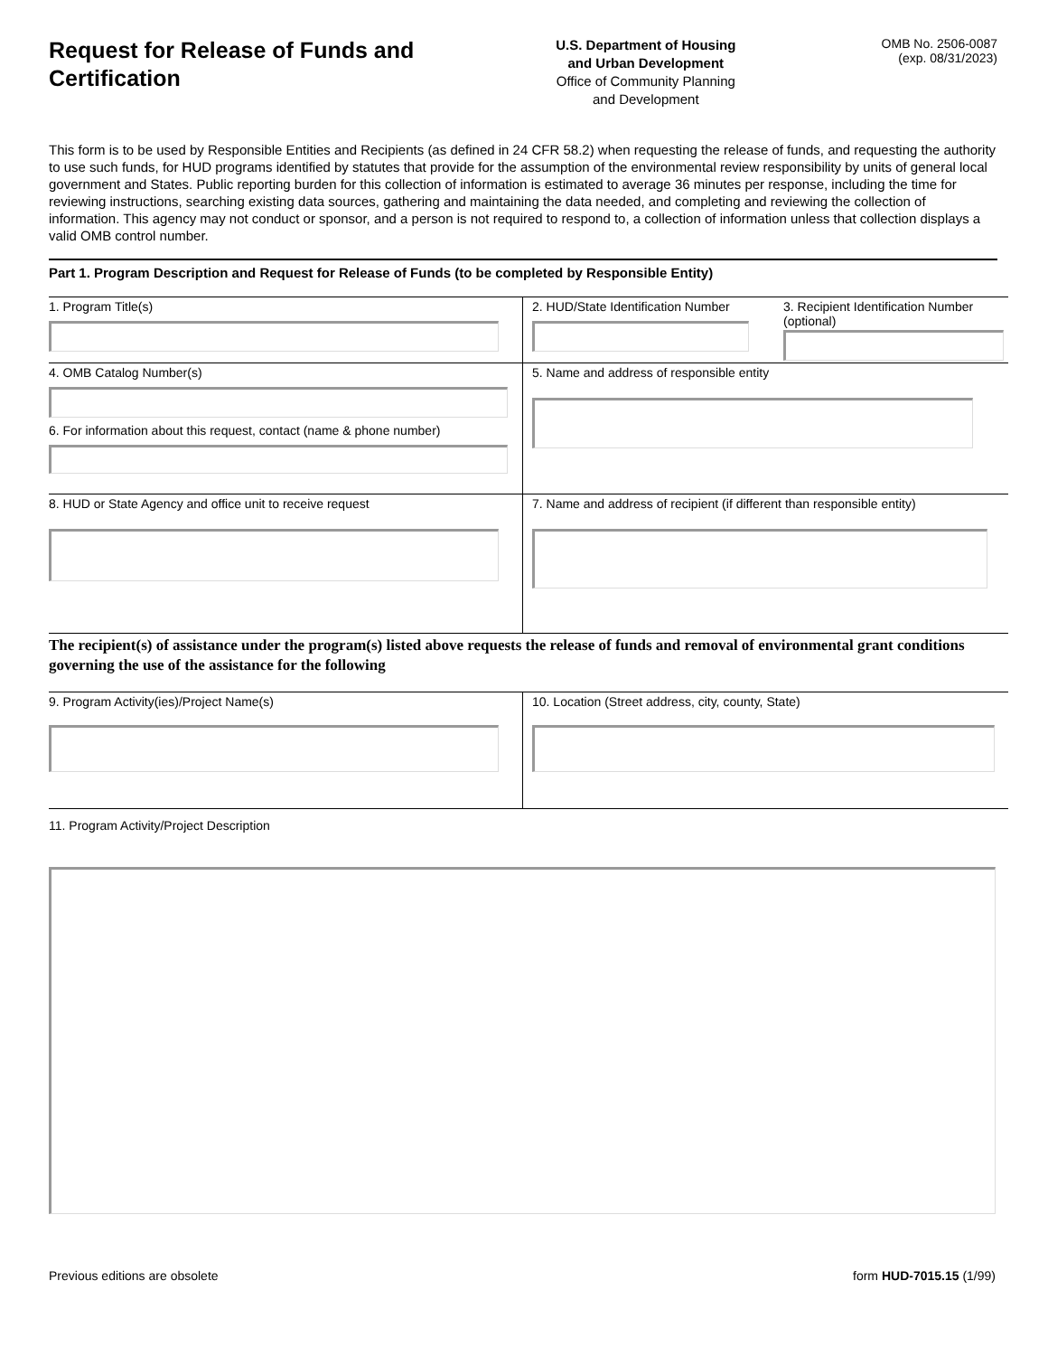Request for Release of Funds and Certification
U.S. Department of Housing
and Urban Development
Office of Community Planning
and Development
OMB No. 2506-0087
(exp. 08/31/2023)
This form is to be used by Responsible Entities and Recipients (as defined in 24 CFR 58.2) when requesting the release of funds, and requesting the authority to use such funds, for HUD programs identified by statutes that provide for the assumption of the environmental review responsibility by units of general local government and States. Public reporting burden for this collection of information is estimated to average 36 minutes per response, including the time for reviewing instructions, searching existing data sources, gathering and maintaining the data needed, and completing and reviewing the collection of information. This agency may not conduct or sponsor, and a person is not required to respond to, a collection of information unless that collection displays a valid OMB control number.
Part 1. Program Description and Request for Release of Funds (to be completed by Responsible Entity)
1. Program Title(s) 2. HUD/State Identification Number
3. Recipient Identification Number
(optional)
4. OMB Catalog Number(s)
6. For information about this request, contact (name & phone number)
5. Name and address of responsible entity
8. HUD or State Agency and office unit to receive request 7. Name and address of recipient (if different than responsible entity)
The recipient(s) of assistance under the program(s) listed above requests the release of funds and removal of environmental grant conditions governing the use of the assistance for the following
9. Program Activity(ies)/Project Name(s) 10. Location (Street address, city, county, State)
11. Program Activity/Project Description
Previous editions are obsolete form HUD-7015.15 (1/99)